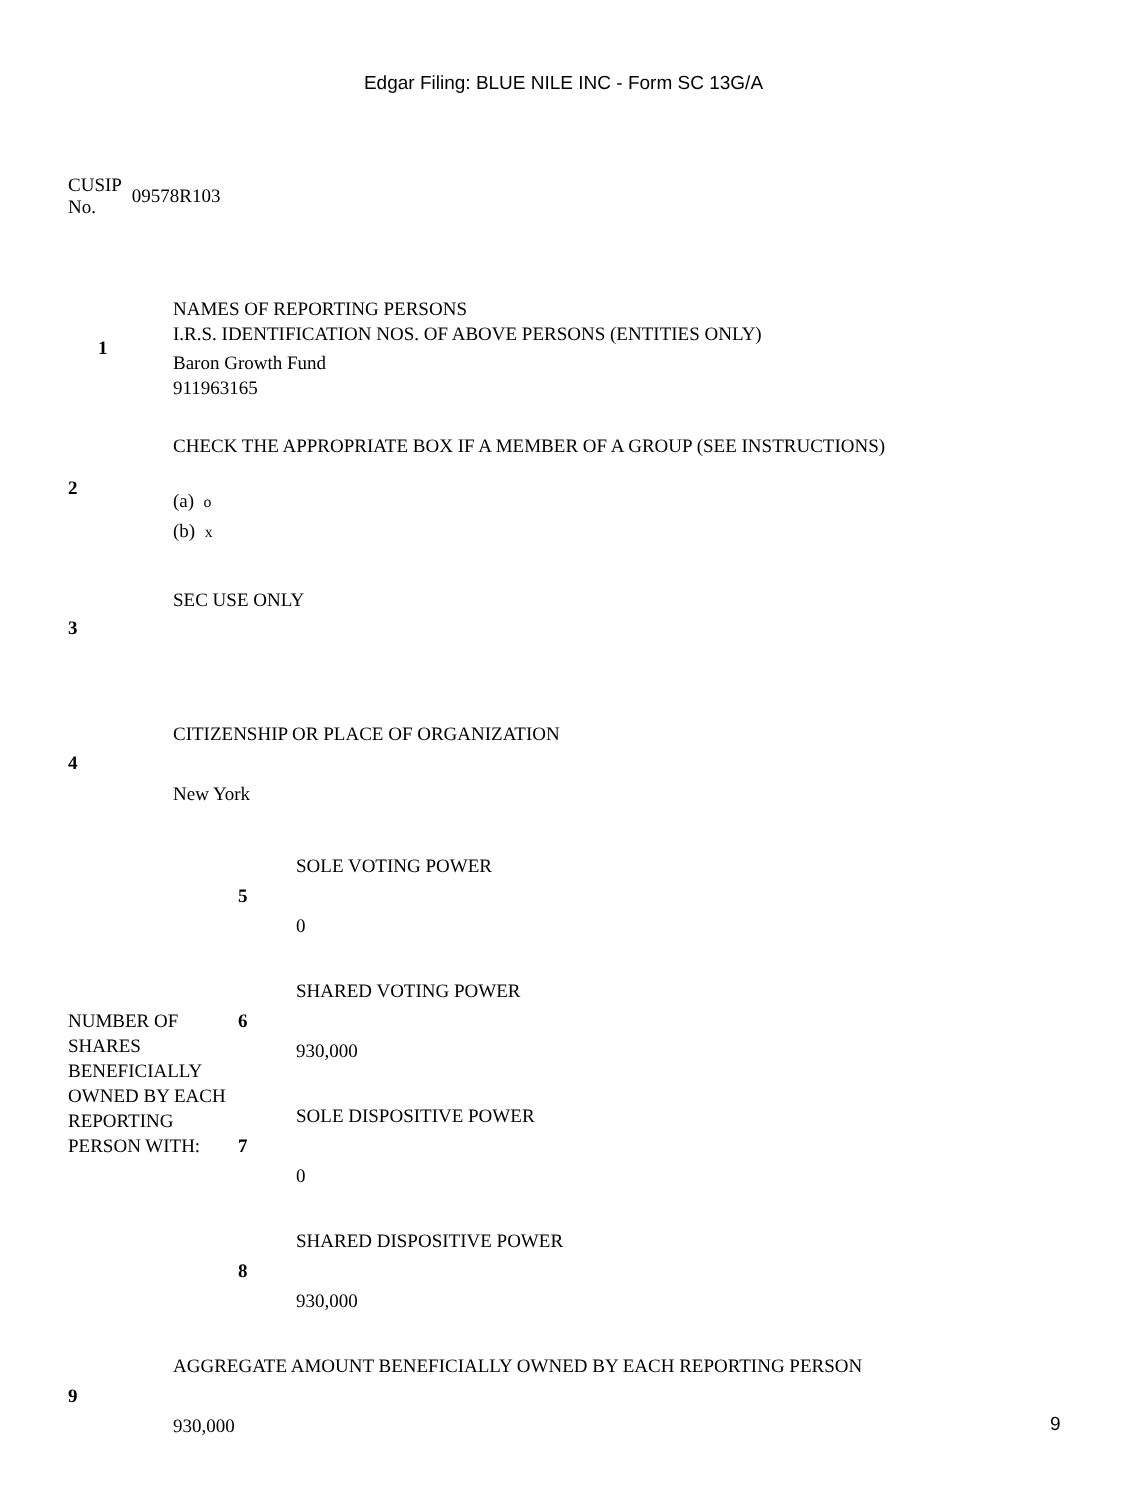Edgar Filing: BLUE NILE INC - Form SC 13G/A
CUSIP
No.
09578R103
| 1 | NAMES OF REPORTING PERSONS I.R.S. IDENTIFICATION NOS. OF ABOVE PERSONS (ENTITIES ONLY) Baron Growth Fund 911963165 |
| 2 | CHECK THE APPROPRIATE BOX IF A MEMBER OF A GROUP (SEE INSTRUCTIONS) (a) o (b) x |
| 3 | SEC USE ONLY |
| 4 | CITIZENSHIP OR PLACE OF ORGANIZATION New York |
| NUMBER OF SHARES BENEFICIALLY OWNED BY EACH REPORTING PERSON WITH: | 5 | SOLE VOTING POWER 0 |
| | 6 | SHARED VOTING POWER 930,000 |
| | 7 | SOLE DISPOSITIVE POWER 0 |
| | 8 | SHARED DISPOSITIVE POWER 930,000 |
| 9 | AGGREGATE AMOUNT BENEFICIALLY OWNED BY EACH REPORTING PERSON 930,000 |
9